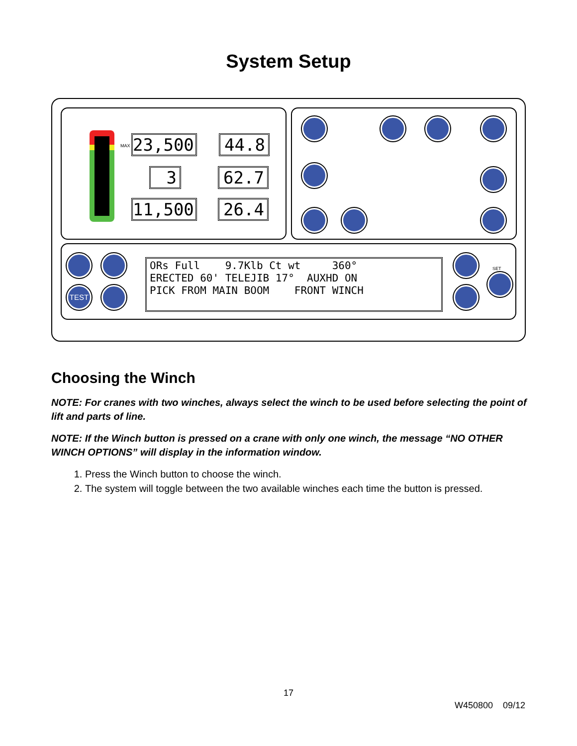System Setup
23,500
44.8
3 62.7
11,500
26.4
MAX
TEST
ORs Full 9.7Klb Ct wt 360° ERECTED 60' TELEJIB 17° AUXHD ON PICK FROM MAIN BOOM FRONT WINCH
SET
Choosing the Winch
NOTE: For cranes with two winches, always select the winch to be used before selecting the point of lift and parts of line.
NOTE: If the Winch button is pressed on a crane with only one winch, the message “NO OTHER WINCH OPTIONS” will display in the information window.
1. Press the Winch button to choose the winch.
2. The system will toggle between the two available winches each time the button is pressed.
17
W450800 09/12